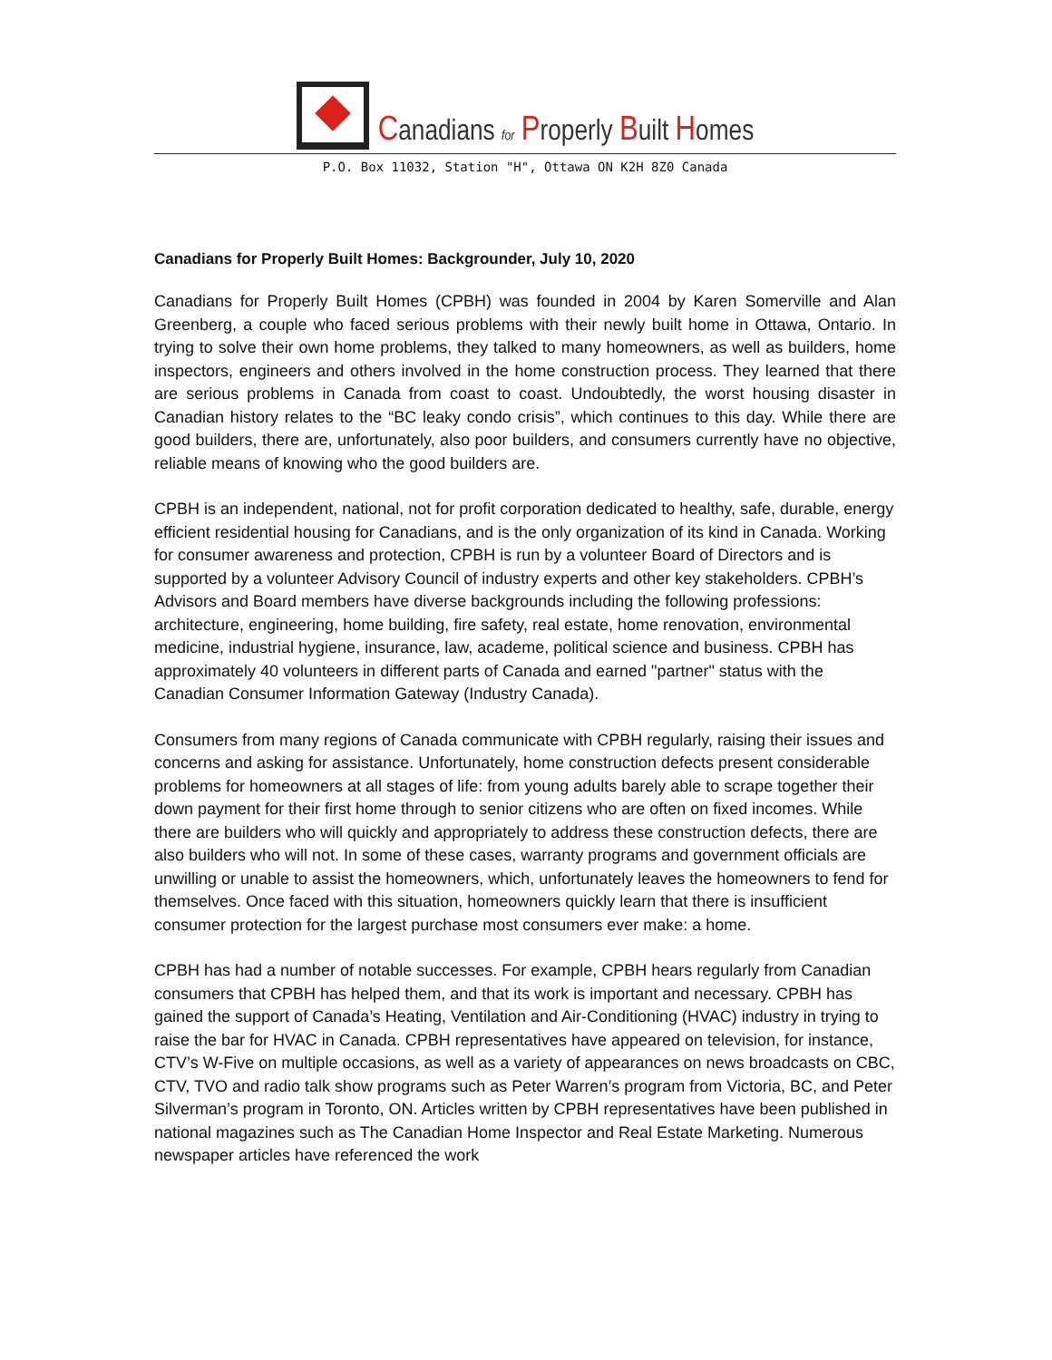Canadians for Properly Built Homes
P.O. Box 11032, Station "H", Ottawa ON K2H 8Z0 Canada
Canadians for Properly Built Homes: Backgrounder, July 10, 2020
Canadians for Properly Built Homes (CPBH) was founded in 2004 by Karen Somerville and Alan Greenberg, a couple who faced serious problems with their newly built home in Ottawa, Ontario. In trying to solve their own home problems, they talked to many homeowners, as well as builders, home inspectors, engineers and others involved in the home construction process. They learned that there are serious problems in Canada from coast to coast. Undoubtedly, the worst housing disaster in Canadian history relates to the “BC leaky condo crisis”, which continues to this day. While there are good builders, there are, unfortunately, also poor builders, and consumers currently have no objective, reliable means of knowing who the good builders are.
CPBH is an independent, national, not for profit corporation dedicated to healthy, safe, durable, energy efficient residential housing for Canadians, and is the only organization of its kind in Canada. Working for consumer awareness and protection, CPBH is run by a volunteer Board of Directors and is supported by a volunteer Advisory Council of industry experts and other key stakeholders. CPBH’s Advisors and Board members have diverse backgrounds including the following professions: architecture, engineering, home building, fire safety, real estate, home renovation, environmental medicine, industrial hygiene, insurance, law, academe, political science and business. CPBH has approximately 40 volunteers in different parts of Canada and earned "partner" status with the Canadian Consumer Information Gateway (Industry Canada).
Consumers from many regions of Canada communicate with CPBH regularly, raising their issues and concerns and asking for assistance. Unfortunately, home construction defects present considerable problems for homeowners at all stages of life: from young adults barely able to scrape together their down payment for their first home through to senior citizens who are often on fixed incomes. While there are builders who will quickly and appropriately to address these construction defects, there are also builders who will not. In some of these cases, warranty programs and government officials are unwilling or unable to assist the homeowners, which, unfortunately leaves the homeowners to fend for themselves. Once faced with this situation, homeowners quickly learn that there is insufficient consumer protection for the largest purchase most consumers ever make: a home.
CPBH has had a number of notable successes. For example, CPBH hears regularly from Canadian consumers that CPBH has helped them, and that its work is important and necessary. CPBH has gained the support of Canada’s Heating, Ventilation and Air-Conditioning (HVAC) industry in trying to raise the bar for HVAC in Canada. CPBH representatives have appeared on television, for instance, CTV’s W-Five on multiple occasions, as well as a variety of appearances on news broadcasts on CBC, CTV, TVO and radio talk show programs such as Peter Warren’s program from Victoria, BC, and Peter Silverman’s program in Toronto, ON. Articles written by CPBH representatives have been published in national magazines such as The Canadian Home Inspector and Real Estate Marketing. Numerous newspaper articles have referenced the work